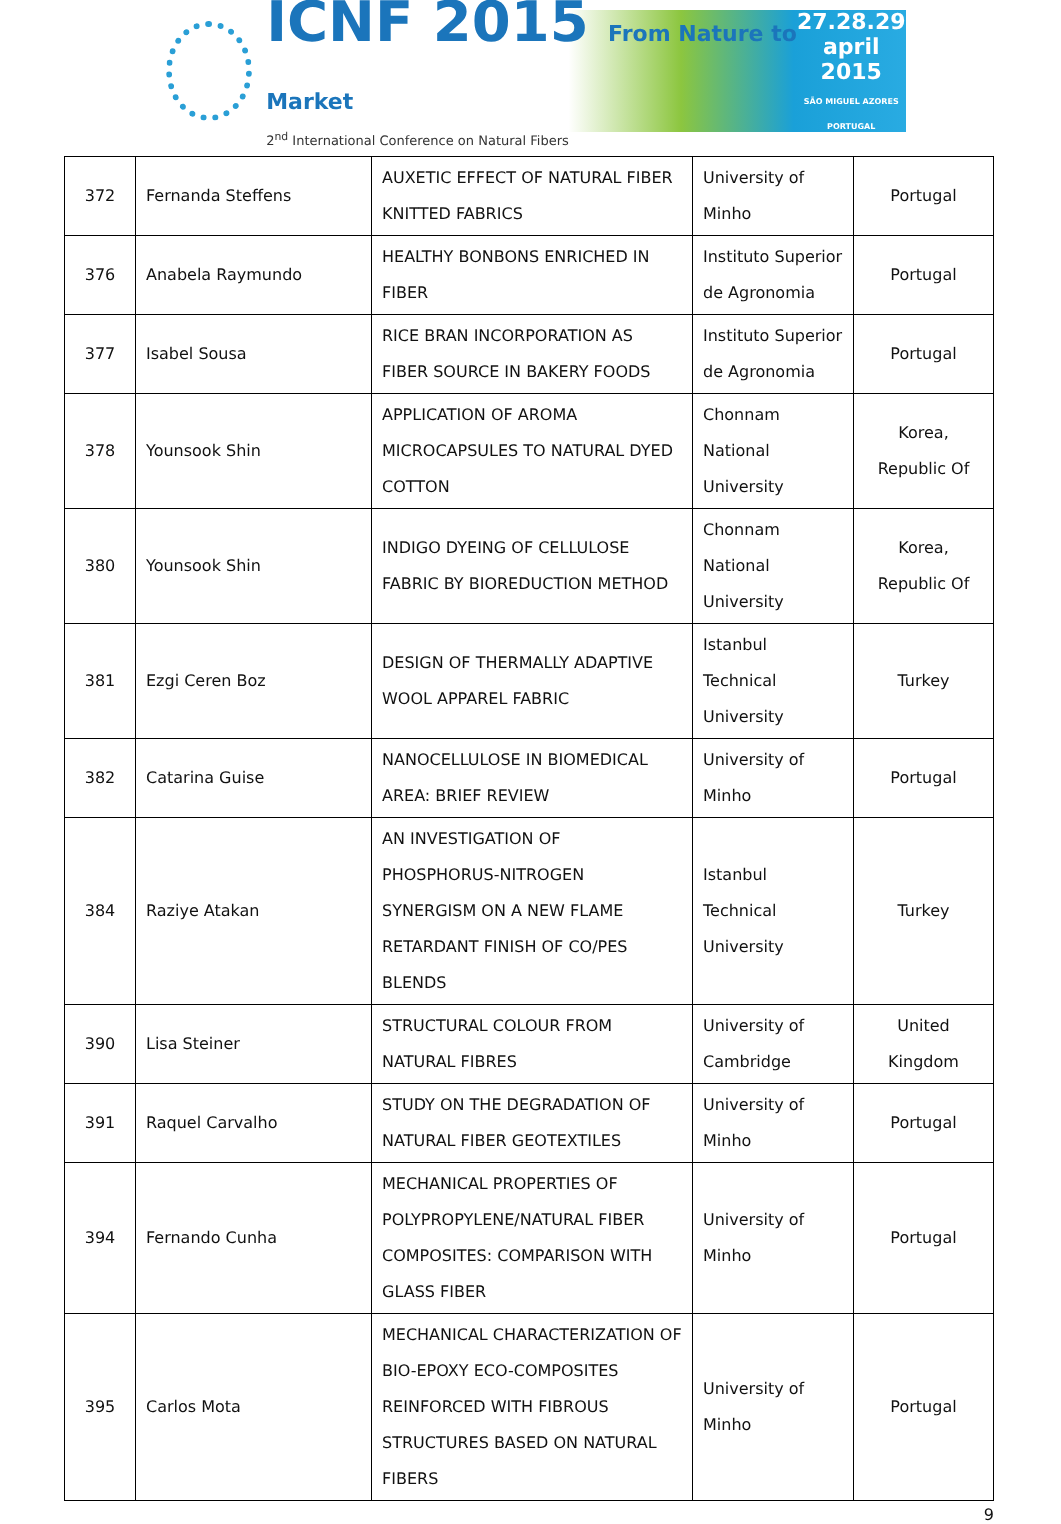ICNF 2015 From Nature to Market
2<sup>nd</sup> International Conference on Natural Fibers
27.28.29
april
2015
SÃO MIGUEL AZORES PORTUGAL
| 372 | Fernanda Steffens | AUXETIC EFFECT OF NATURAL FIBER KNITTED FABRICS | University of Minho | Portugal |
| 376 | Anabela Raymundo | HEALTHY BONBONS ENRICHED IN FIBER | Instituto Superior de Agronomia | Portugal |
| 377 | Isabel Sousa | RICE BRAN INCORPORATION AS FIBER SOURCE IN BAKERY FOODS | Instituto Superior de Agronomia | Portugal |
| 378 | Younsook Shin | APPLICATION OF AROMA MICROCAPSULES TO NATURAL DYED COTTON | Chonnam National University | Korea, Republic Of |
| 380 | Younsook Shin | INDIGO DYEING OF CELLULOSE FABRIC BY BIOREDUCTION METHOD | Chonnam National University | Korea, Republic Of |
| 381 | Ezgi Ceren Boz | DESIGN OF THERMALLY ADAPTIVE WOOL APPAREL FABRIC | Istanbul Technical University | Turkey |
| 382 | Catarina Guise | NANOCELLULOSE IN BIOMEDICAL AREA: BRIEF REVIEW | University of Minho | Portugal |
| 384 | Raziye Atakan | AN INVESTIGATION OF PHOSPHORUS-NITROGEN SYNERGISM ON A NEW FLAME RETARDANT FINISH OF CO/PES BLENDS | Istanbul Technical University | Turkey |
| 390 | Lisa Steiner | STRUCTURAL COLOUR FROM NATURAL FIBRES | University of Cambridge | United Kingdom |
| 391 | Raquel Carvalho | STUDY ON THE DEGRADATION OF NATURAL FIBER GEOTEXTILES | University of Minho | Portugal |
| 394 | Fernando Cunha | MECHANICAL PROPERTIES OF POLYPROPYLENE/NATURAL FIBER COMPOSITES: COMPARISON WITH GLASS FIBER | University of Minho | Portugal |
| 395 | Carlos Mota | MECHANICAL CHARACTERIZATION OF BIO-EPOXY ECO-COMPOSITES REINFORCED WITH FIBROUS STRUCTURES BASED ON NATURAL FIBERS | University of Minho | Portugal |
9